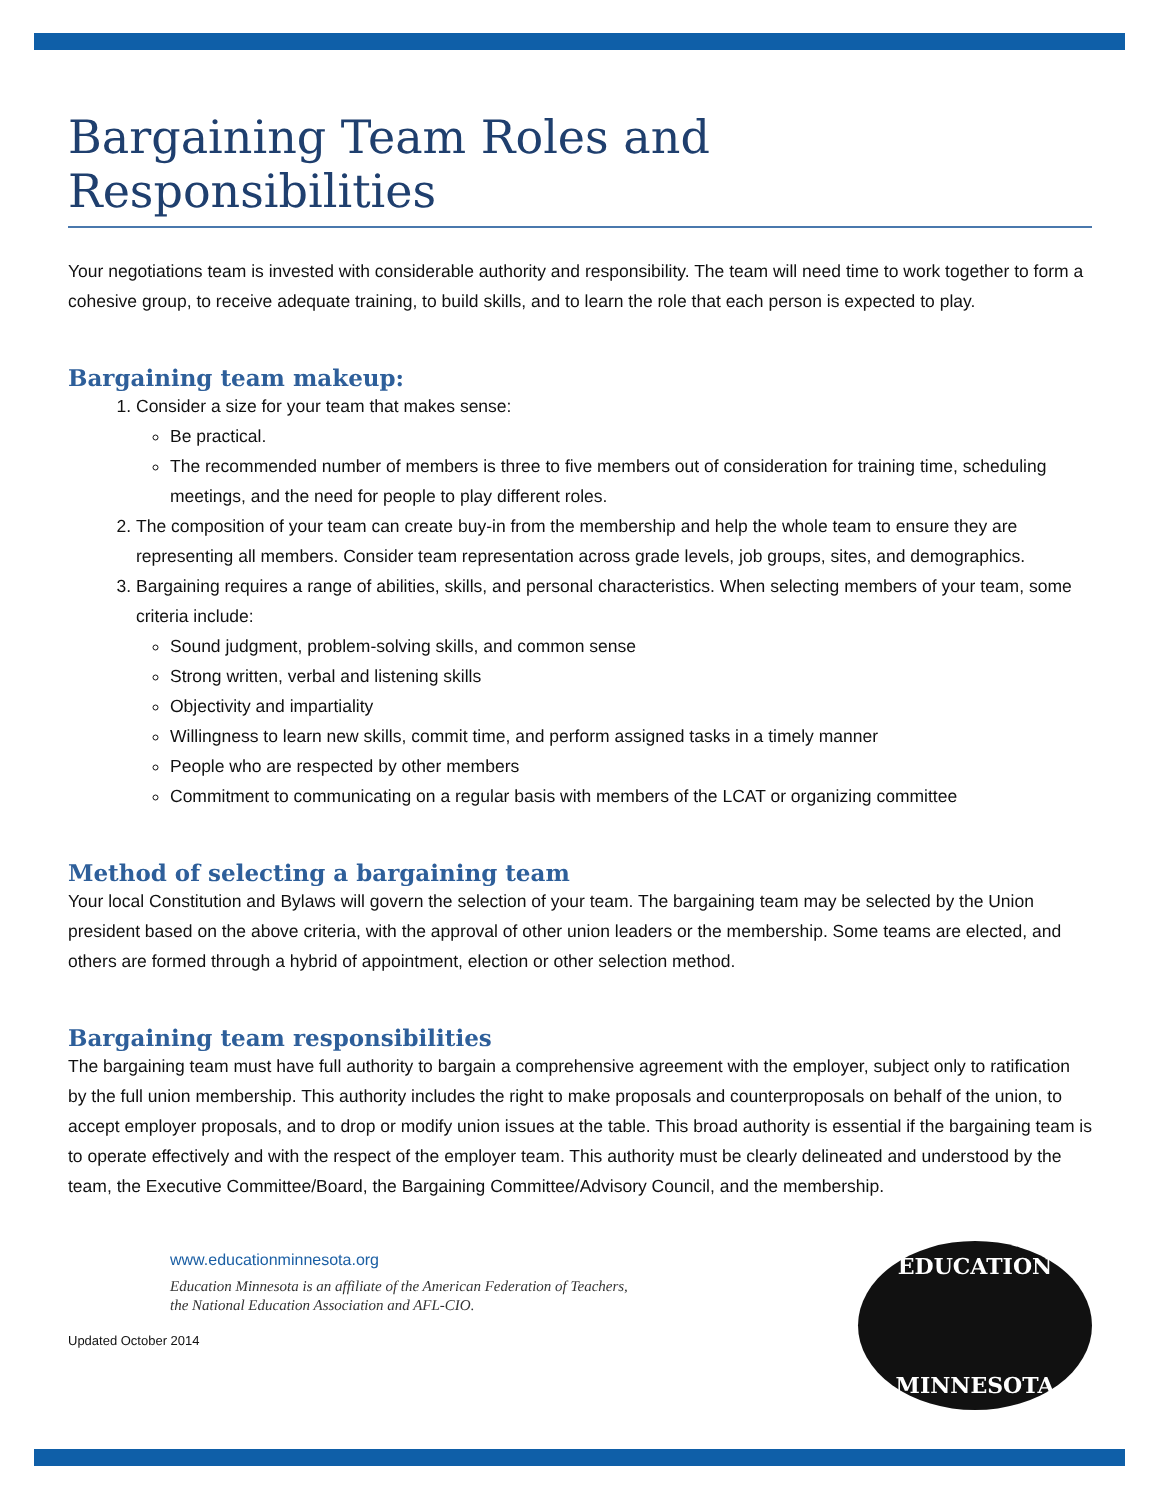Bargaining Team Roles and Responsibilities
Your negotiations team is invested with considerable authority and responsibility. The team will need time to work together to form a cohesive group, to receive adequate training, to build skills, and to learn the role that each person is expected to play.
Bargaining team makeup:
1. Consider a size for your team that makes sense:
Be practical.
The recommended number of members is three to five members out of consideration for training time, scheduling meetings, and the need for people to play different roles.
2. The composition of your team can create buy-in from the membership and help the whole team to ensure they are representing all members. Consider team representation across grade levels, job groups, sites, and demographics.
3. Bargaining requires a range of abilities, skills, and personal characteristics. When selecting members of your team, some criteria include:
Sound judgment, problem-solving skills, and common sense
Strong written, verbal and listening skills
Objectivity and impartiality
Willingness to learn new skills, commit time, and perform assigned tasks in a timely manner
People who are respected by other members
Commitment to communicating on a regular basis with members of the LCAT or organizing committee
Method of selecting a bargaining team
Your local Constitution and Bylaws will govern the selection of your team. The bargaining team may be selected by the Union president based on the above criteria, with the approval of other union leaders or the membership. Some teams are elected, and others are formed through a hybrid of appointment, election or other selection method.
Bargaining team responsibilities
The bargaining team must have full authority to bargain a comprehensive agreement with the employer, subject only to ratification by the full union membership. This authority includes the right to make proposals and counterproposals on behalf of the union, to accept employer proposals, and to drop or modify union issues at the table. This broad authority is essential if the bargaining team is to operate effectively and with the respect of the employer team. This authority must be clearly delineated and understood by the team, the Executive Committee/Board, the Bargaining Committee/Advisory Council, and the membership.
www.educationminnesota.org
Education Minnesota is an affiliate of the American Federation of Teachers,
the National Education Association and AFL-CIO.
Updated October 2014
EDUCATION
MINNESOTA